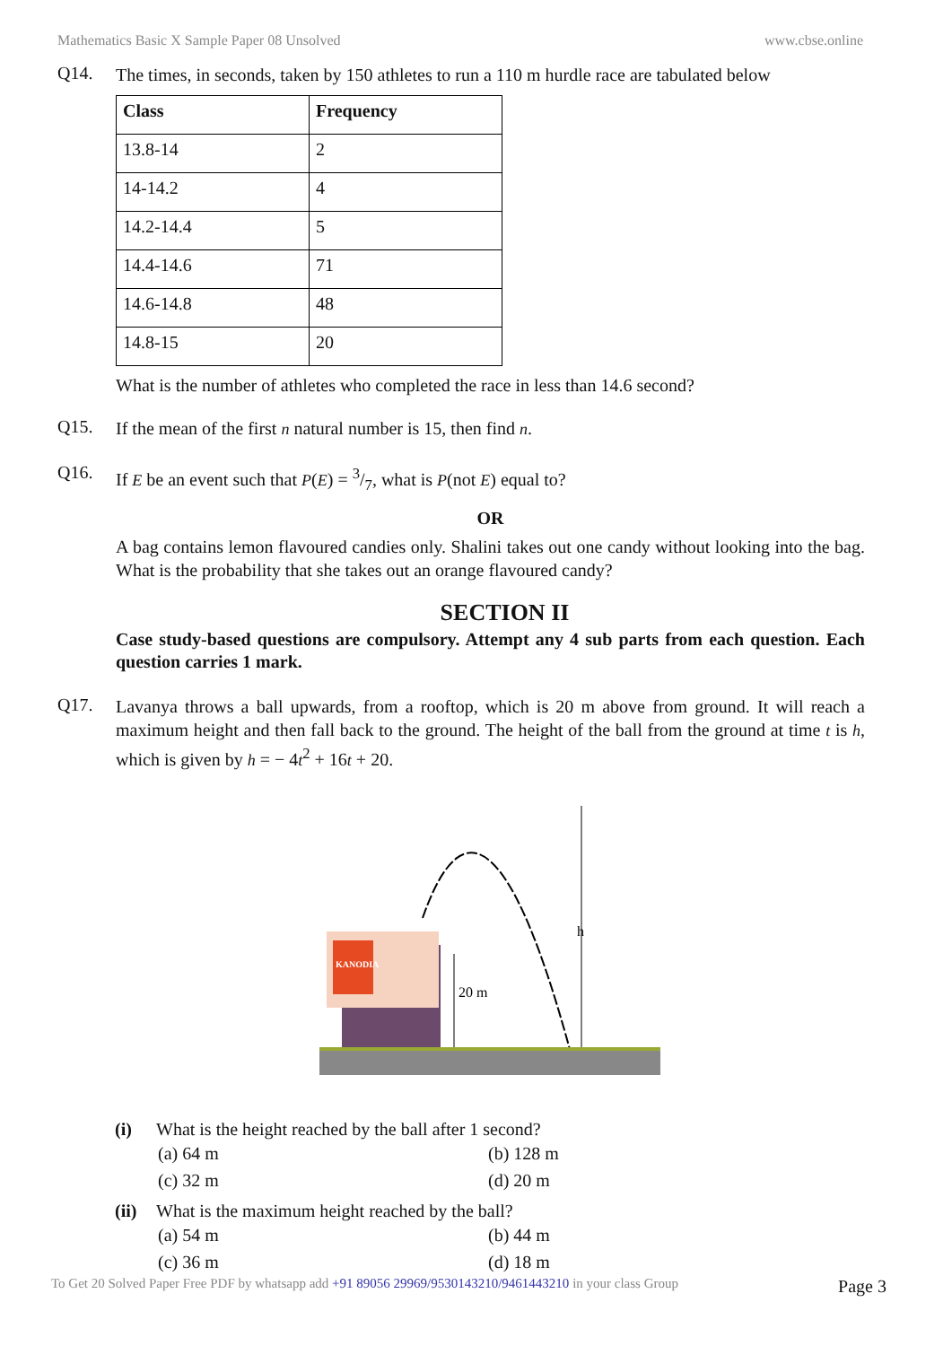Mathematics Basic X Sample Paper 08 Unsolved www.cbse.online
Q14.
The times, in seconds, taken by 150 athletes to run a 110 m hurdle race are tabulated below
| Class | Frequency |
| --- | --- |
| 13.8-14 | 2 |
| 14-14.2 | 4 |
| 14.2-14.4 | 5 |
| 14.4-14.6 | 71 |
| 14.6-14.8 | 48 |
| 14.8-15 | 20 |
What is the number of athletes who completed the race in less than 14.6 second?
Q15.
If the mean of the first n natural number is 15, then find n.
Q16.
If E be an event such that P(E) = 3/7, what is P(not E) equal to?
OR
A bag contains lemon flavoured candies only. Shalini takes out one candy without looking into the bag. What is the probability that she takes out an orange flavoured candy?
SECTION II
Case study-based questions are compulsory. Attempt any 4 sub parts from each question. Each question carries 1 mark.
Q17.
Lavanya throws a ball upwards, from a rooftop, which is 20 m above from ground. It will reach a maximum height and then fall back to the ground. The height of the ball from the ground at time t is h, which is given by h = − 4t<sup>2</sup> + 16t + 20.
h
20 m
KANODIA
(i) What is the height reached by the ball after 1 second?
(a) 64 m (b) 128 m (c) 32 m (d) 20 m
(ii) What is the maximum height reached by the ball?
(a) 54 m (b) 44 m (c) 36 m (d) 18 m
To Get 20 Solved Paper Free PDF by whatsapp add +91 89056 29969/9530143210/9461443210 in your class Group Page 3